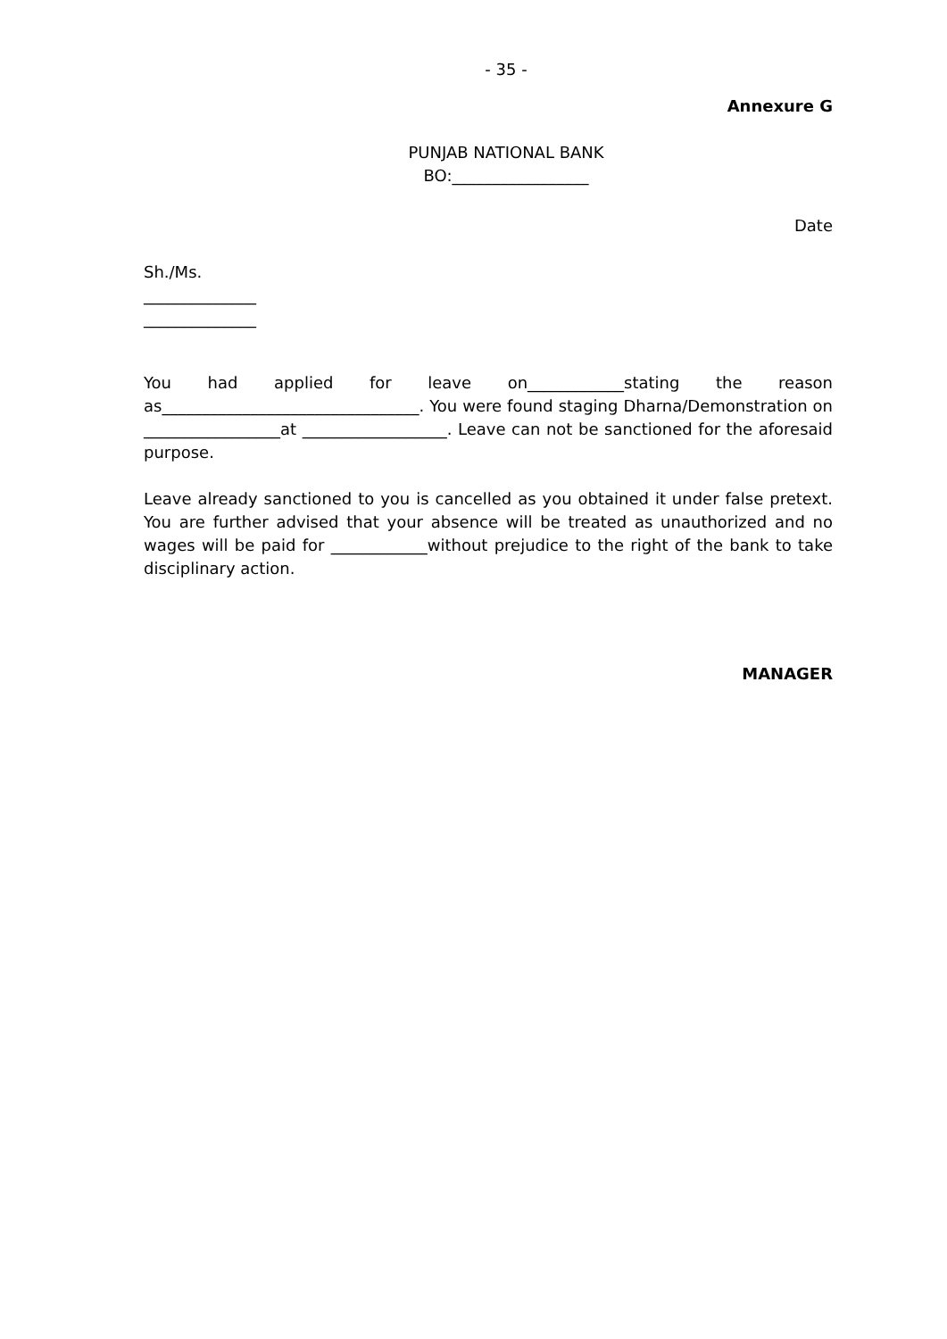- 35 -
Annexure G
PUNJAB NATIONAL BANK
BO:_________________
Date
Sh./Ms.
______________
______________
You had applied for leave on____________stating the reason as________________________________. You were found staging Dharna/Demonstration on _________________at __________________. Leave can not be sanctioned for the aforesaid purpose.
Leave already sanctioned to you is cancelled as you obtained it under false pretext. You are further advised that your absence will be treated as unauthorized and no wages will be paid for ____________without prejudice to the right of the bank to take disciplinary action.
MANAGER